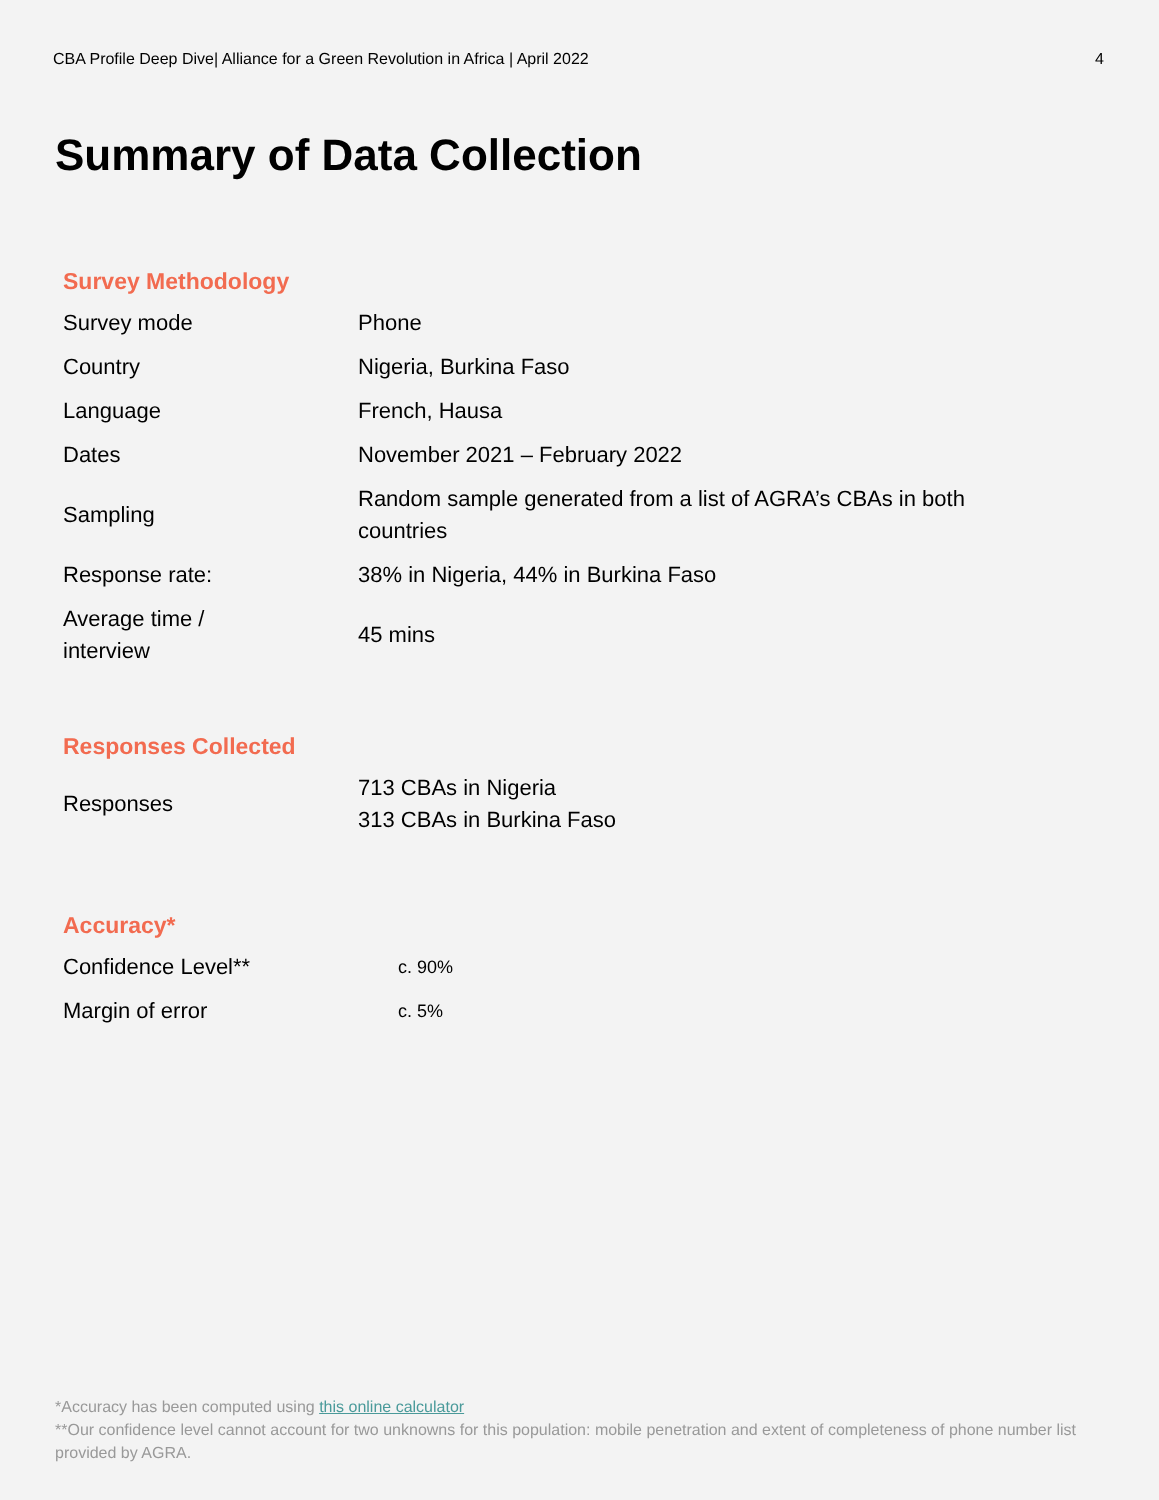CBA Profile Deep Dive| Alliance for a Green Revolution in Africa | April 2022 4
Summary of Data Collection
Survey Methodology
| Survey mode | Phone |
| Country | Nigeria, Burkina Faso |
| Language | French, Hausa |
| Dates | November 2021 – February 2022 |
| Sampling | Random sample generated from a list of AGRA’s CBAs in both countries |
| Response rate: | 38% in Nigeria, 44% in Burkina Faso |
| Average time / interview | 45 mins |
Responses Collected
| Responses | 713 CBAs in Nigeria 313 CBAs in Burkina Faso |
Accuracy*
| Confidence Level** | c. 90% |
| Margin of error | c. 5% |
*Accuracy has been computed using this online calculator
**Our confidence level cannot account for two unknowns for this population: mobile penetration and extent of completeness of phone number list provided by AGRA.